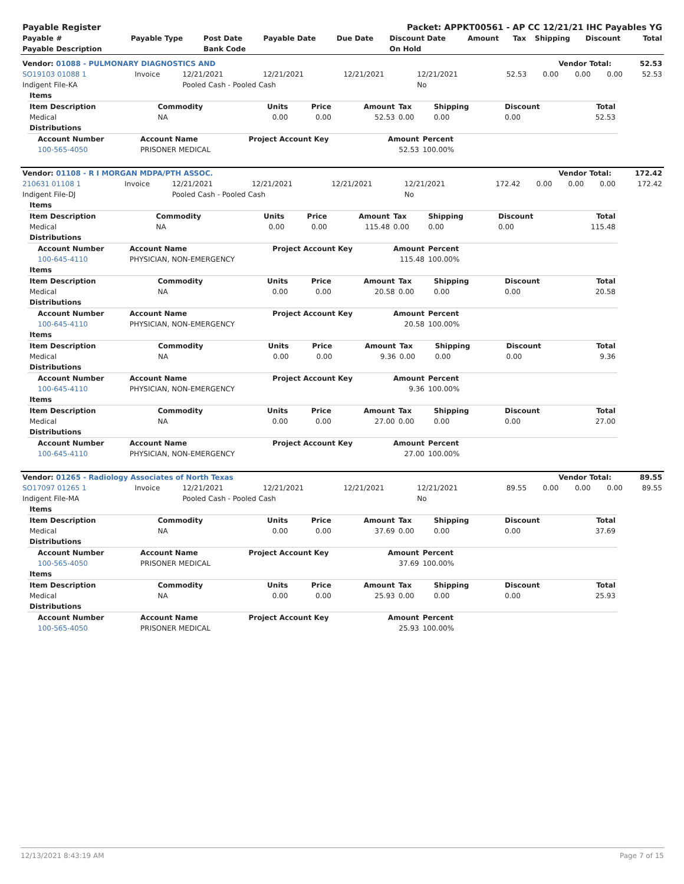| Payable Register | Packet: APPKT00561 - AP CC 12/21/21 IHC Payables YG |
| --- | --- |
| Payable # | Payable Type | Post Date | Payable Date | Due Date | Discount Date | Amount | Tax | Shipping | Discount | Total |
| --- | --- | --- | --- | --- | --- | --- | --- | --- | --- | --- |
| Payable Description | | Bank Code | | | On Hold | | | | | |
| Vendor: 01088 - PULMONARY DIAGNOSTICS AND | Vendor Total: | 52.53 |
| --- | --- | --- |
| SO19103 01088 1 | Invoice | 12/21/2021 | 12/21/2021 | 12/21/2021 | 12/21/2021 | 52.53 | 0.00 | 0.00 | 0.00 | 52.53 |
| Indigent File-KA | | Pooled Cash - Pooled Cash | | | No | | | | | |
| Items | | | | | | | | |
| Item Description | Commodity | Units | Price | Amount | Tax | Shipping | Discount | Total |
| Medical | NA | 0.00 | 0.00 | 52.53 | 0.00 | 0.00 | 0.00 | 52.53 |
| Distributions | | | | | | | | |
| Account Number | Account Name | Project Account Key | Amount | Percent |
| --- | --- | --- | --- | --- |
| 100-565-4050 | PRISONER MEDICAL | | 52.53 | 100.00% |
| Vendor: 01108 - R I MORGAN MDPA/PTH ASSOC. | Vendor Total: | 172.42 |
| --- | --- | --- |
| 210631 01108 1 | Invoice | 12/21/2021 | 12/21/2021 | 12/21/2021 | 12/21/2021 | 172.42 | 0.00 | 0.00 | 0.00 | 172.42 |
| Indigent File-DJ | | Pooled Cash - Pooled Cash | | | No | | | | | |
| Items | | | | | | | | |
| Item Description | Commodity | Units | Price | Amount | Tax | Shipping | Discount | Total |
| Medical | NA | 0.00 | 0.00 | 115.48 | 0.00 | 0.00 | 0.00 | 115.48 |
| Distributions | | | | | | | | |
| Account Number | Account Name | Project Account Key | Amount | Percent |
| --- | --- | --- | --- | --- |
| 100-645-4110 | PHYSICIAN, NON-EMERGENCY | | 115.48 | 100.00% |
| Items | | | | | | | | |
| Item Description | Commodity | Units | Price | Amount | Tax | Shipping | Discount | Total |
| Medical | NA | 0.00 | 0.00 | 20.58 | 0.00 | 0.00 | 0.00 | 20.58 |
| Distributions | | | | | | | | |
| Account Number | Account Name | Project Account Key | Amount | Percent |
| --- | --- | --- | --- | --- |
| 100-645-4110 | PHYSICIAN, NON-EMERGENCY | | 20.58 | 100.00% |
| Items | | | | | | | | |
| Item Description | Commodity | Units | Price | Amount | Tax | Shipping | Discount | Total |
| Medical | NA | 0.00 | 0.00 | 9.36 | 0.00 | 0.00 | 0.00 | 9.36 |
| Distributions | | | | | | | | |
| Account Number | Account Name | Project Account Key | Amount | Percent |
| --- | --- | --- | --- | --- |
| 100-645-4110 | PHYSICIAN, NON-EMERGENCY | | 9.36 | 100.00% |
| Items | | | | | | | | |
| Item Description | Commodity | Units | Price | Amount | Tax | Shipping | Discount | Total |
| Medical | NA | 0.00 | 0.00 | 27.00 | 0.00 | 0.00 | 0.00 | 27.00 |
| Distributions | | | | | | | | |
| Account Number | Account Name | Project Account Key | Amount | Percent |
| --- | --- | --- | --- | --- |
| 100-645-4110 | PHYSICIAN, NON-EMERGENCY | | 27.00 | 100.00% |
| Vendor: 01265 - Radiology Associates of North Texas | Vendor Total: | 89.55 |
| --- | --- | --- |
| SO17097 01265 1 | Invoice | 12/21/2021 | 12/21/2021 | 12/21/2021 | 12/21/2021 | 89.55 | 0.00 | 0.00 | 0.00 | 89.55 |
| Indigent File-MA | | Pooled Cash - Pooled Cash | | | No | | | | | |
| Items | | | | | | | | |
| Item Description | Commodity | Units | Price | Amount | Tax | Shipping | Discount | Total |
| Medical | NA | 0.00 | 0.00 | 37.69 | 0.00 | 0.00 | 0.00 | 37.69 |
| Distributions | | | | | | | | |
| Account Number | Account Name | Project Account Key | Amount | Percent |
| --- | --- | --- | --- | --- |
| 100-565-4050 | PRISONER MEDICAL | | 37.69 | 100.00% |
| Items | | | | | | | | |
| Item Description | Commodity | Units | Price | Amount | Tax | Shipping | Discount | Total |
| Medical | NA | 0.00 | 0.00 | 25.93 | 0.00 | 0.00 | 0.00 | 25.93 |
| Distributions | | | | | | | | |
| Account Number | Account Name | Project Account Key | Amount | Percent |
| --- | --- | --- | --- | --- |
| 100-565-4050 | PRISONER MEDICAL | | 25.93 | 100.00% |
12/13/2021 8:43:19 AM Page 7 of 15